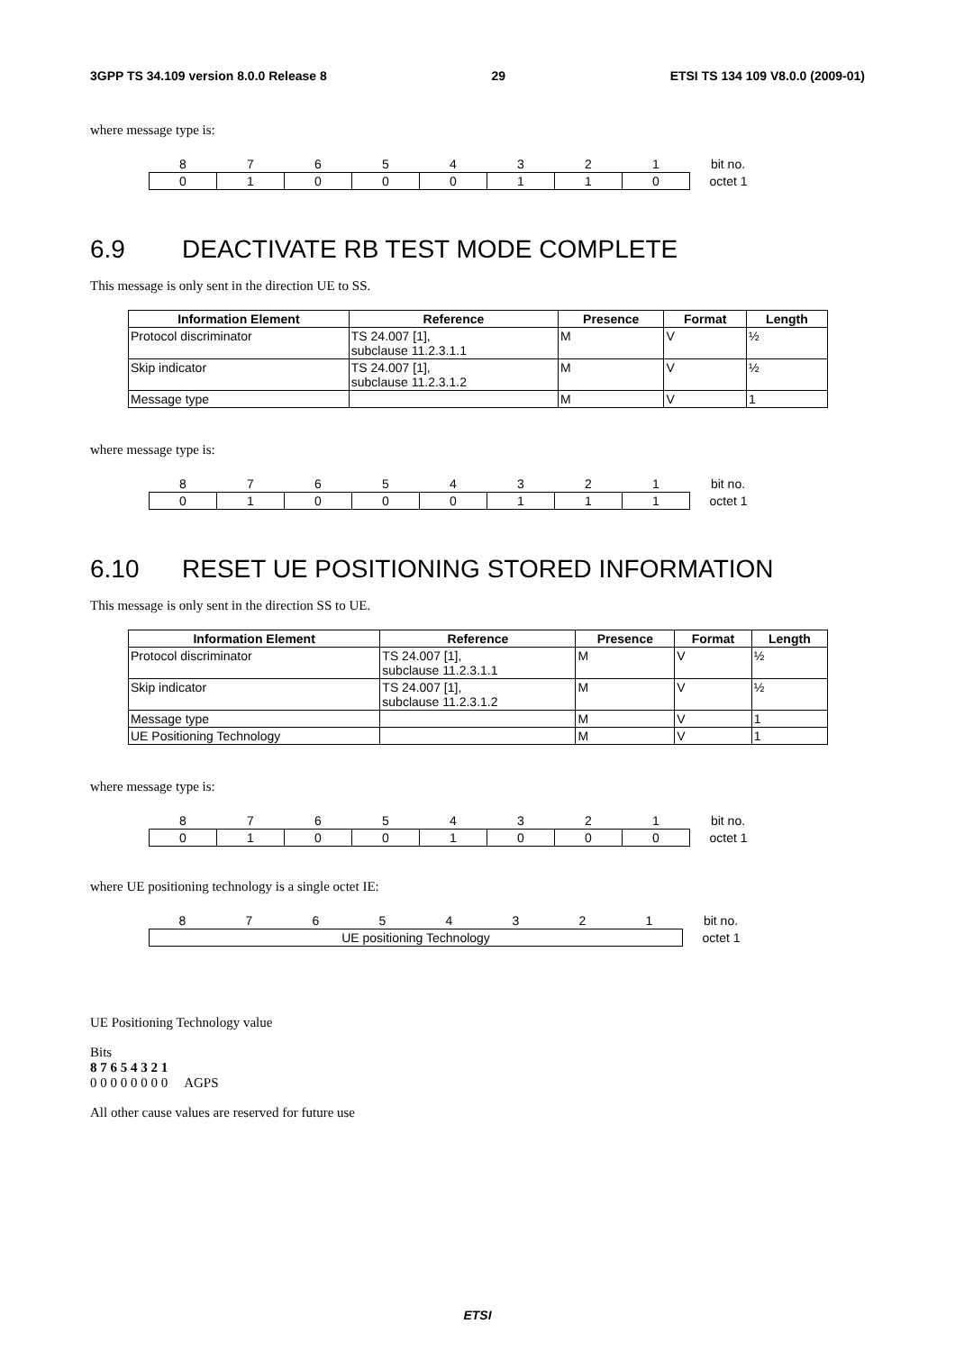3GPP TS 34.109 version 8.0.0 Release 8 29 ETSI TS 134 109 V8.0.0 (2009-01)
where message type is:
| 8 | 7 | 6 | 5 | 4 | 3 | 2 | 1 | bit no. |
| 0 | 1 | 0 | 0 | 0 | 1 | 1 | 0 | octet 1 |
6.9 DEACTIVATE RB TEST MODE COMPLETE
This message is only sent in the direction UE to SS.
| Information Element | Reference | Presence | Format | Length |
| --- | --- | --- | --- | --- |
| Protocol discriminator | TS 24.007 [1], subclause 11.2.3.1.1 | M | V | ½ |
| Skip indicator | TS 24.007 [1], subclause 11.2.3.1.2 | M | V | ½ |
| Message type | | M | V | 1 |
where message type is:
| 8 | 7 | 6 | 5 | 4 | 3 | 2 | 1 | bit no. |
| 0 | 1 | 0 | 0 | 0 | 1 | 1 | 1 | octet 1 |
6.10 RESET UE POSITIONING STORED INFORMATION
This message is only sent in the direction SS to UE.
| Information Element | Reference | Presence | Format | Length |
| --- | --- | --- | --- | --- |
| Protocol discriminator | TS 24.007 [1], subclause 11.2.3.1.1 | M | V | ½ |
| Skip indicator | TS 24.007 [1], subclause 11.2.3.1.2 | M | V | ½ |
| Message type | | M | V | 1 |
| UE Positioning Technology | | M | V | 1 |
where message type is:
| 8 | 7 | 6 | 5 | 4 | 3 | 2 | 1 | bit no. |
| 0 | 1 | 0 | 0 | 1 | 0 | 0 | 0 | octet 1 |
where UE positioning technology is a single octet IE:
| 8 | 7 | 6 | 5 | 4 | 3 | 2 | 1 | bit no. |
| UE positioning Technology | | | | | | | | octet 1 |
UE Positioning Technology value
Bits
8 7 6 5 4 3 2 1
0 0 0 0 0 0 0 0 AGPS
All other cause values are reserved for future use
ETSI